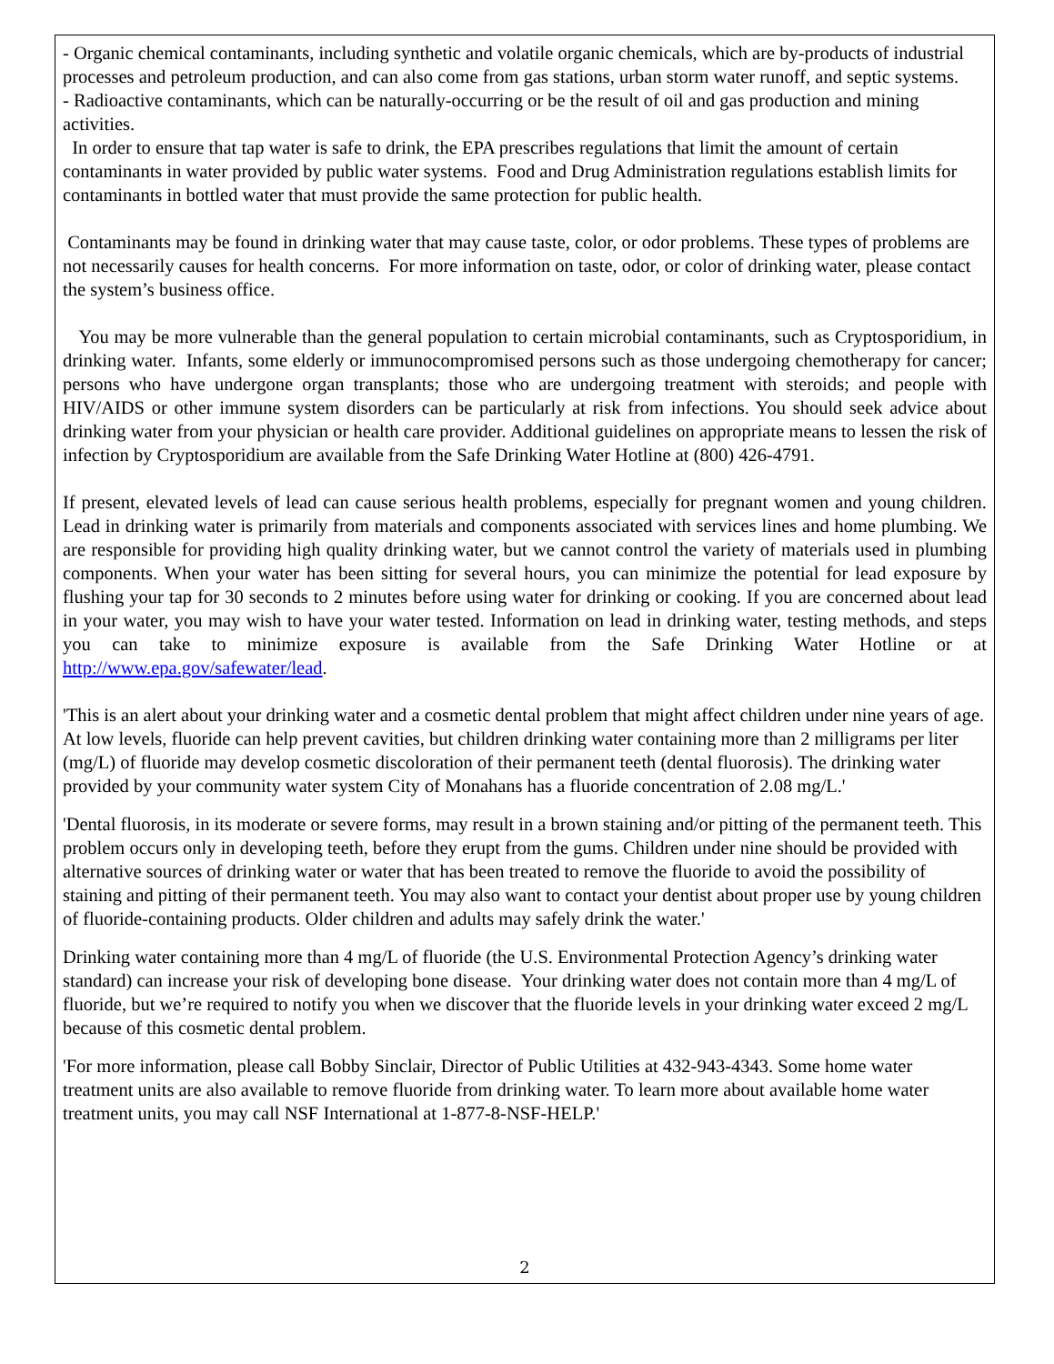- Organic chemical contaminants, including synthetic and volatile organic chemicals, which are by-products of industrial processes and petroleum production, and can also come from gas stations, urban storm water runoff, and septic systems.
- Radioactive contaminants, which can be naturally-occurring or be the result of oil and gas production and mining activities.
In order to ensure that tap water is safe to drink, the EPA prescribes regulations that limit the amount of certain contaminants in water provided by public water systems. Food and Drug Administration regulations establish limits for contaminants in bottled water that must provide the same protection for public health.
Contaminants may be found in drinking water that may cause taste, color, or odor problems. These types of problems are not necessarily causes for health concerns. For more information on taste, odor, or color of drinking water, please contact the system’s business office.
You may be more vulnerable than the general population to certain microbial contaminants, such as Cryptosporidium, in drinking water. Infants, some elderly or immunocompromised persons such as those undergoing chemotherapy for cancer; persons who have undergone organ transplants; those who are undergoing treatment with steroids; and people with HIV/AIDS or other immune system disorders can be particularly at risk from infections. You should seek advice about drinking water from your physician or health care provider. Additional guidelines on appropriate means to lessen the risk of infection by Cryptosporidium are available from the Safe Drinking Water Hotline at (800) 426-4791.
If present, elevated levels of lead can cause serious health problems, especially for pregnant women and young children. Lead in drinking water is primarily from materials and components associated with services lines and home plumbing. We are responsible for providing high quality drinking water, but we cannot control the variety of materials used in plumbing components. When your water has been sitting for several hours, you can minimize the potential for lead exposure by flushing your tap for 30 seconds to 2 minutes before using water for drinking or cooking. If you are concerned about lead in your water, you may wish to have your water tested. Information on lead in drinking water, testing methods, and steps you can take to minimize exposure is available from the Safe Drinking Water Hotline or at http://www.epa.gov/safewater/lead.
'This is an alert about your drinking water and a cosmetic dental problem that might affect children under nine years of age. At low levels, fluoride can help prevent cavities, but children drinking water containing more than 2 milligrams per liter (mg/L) of fluoride may develop cosmetic discoloration of their permanent teeth (dental fluorosis). The drinking water provided by your community water system City of Monahans has a fluoride concentration of 2.08 mg/L.'
'Dental fluorosis, in its moderate or severe forms, may result in a brown staining and/or pitting of the permanent teeth. This problem occurs only in developing teeth, before they erupt from the gums. Children under nine should be provided with alternative sources of drinking water or water that has been treated to remove the fluoride to avoid the possibility of staining and pitting of their permanent teeth. You may also want to contact your dentist about proper use by young children of fluoride-containing products. Older children and adults may safely drink the water.'
Drinking water containing more than 4 mg/L of fluoride (the U.S. Environmental Protection Agency’s drinking water standard) can increase your risk of developing bone disease. Your drinking water does not contain more than 4 mg/L of fluoride, but we’re required to notify you when we discover that the fluoride levels in your drinking water exceed 2 mg/L because of this cosmetic dental problem.
'For more information, please call Bobby Sinclair, Director of Public Utilities at 432-943-4343. Some home water treatment units are also available to remove fluoride from drinking water. To learn more about available home water treatment units, you may call NSF International at 1-877-8-NSF-HELP.'
2